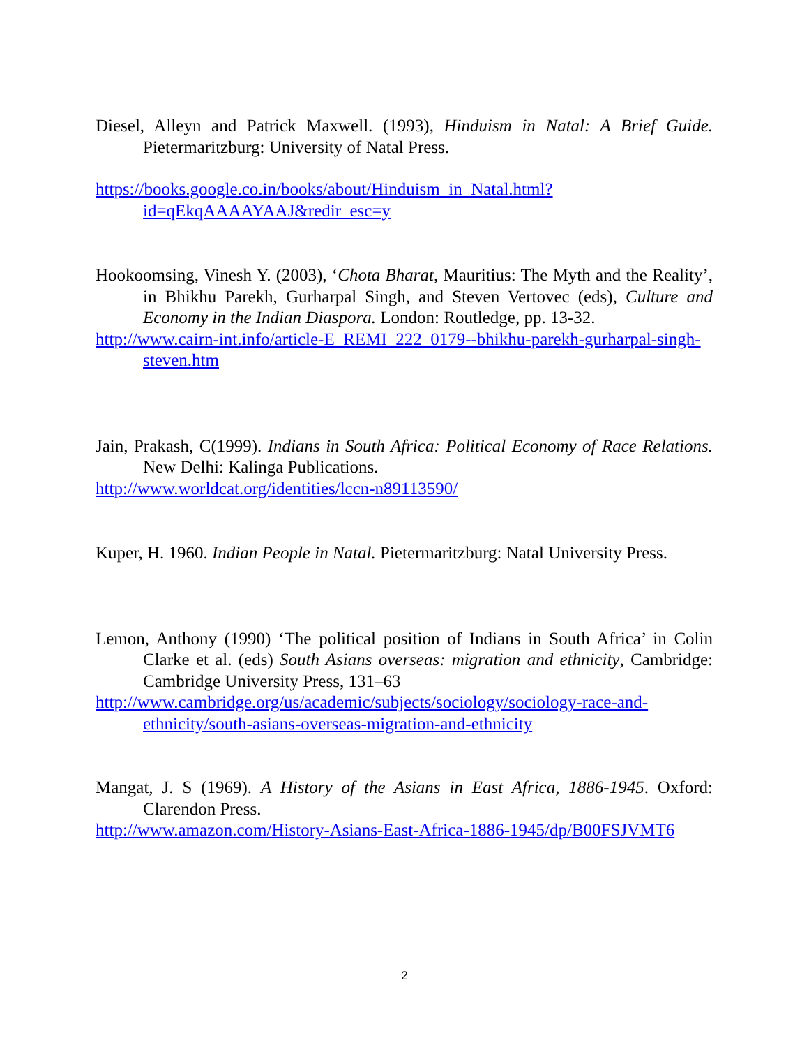Diesel, Alleyn and Patrick Maxwell. (1993), Hinduism in Natal: A Brief Guide. Pietermaritzburg: University of Natal Press.
https://books.google.co.in/books/about/Hinduism_in_Natal.html?id=qEkqAAAAYAAJ&redir_esc=y
Hookoomsing, Vinesh Y. (2003), ‘Chota Bharat, Mauritius: The Myth and the Reality’, in Bhikhu Parekh, Gurharpal Singh, and Steven Vertovec (eds), Culture and Economy in the Indian Diaspora. London: Routledge, pp. 13-32.
http://www.cairn-int.info/article-E_REMI_222_0179--bhikhu-parekh-gurharpal-singh-steven.htm
Jain, Prakash, C(1999). Indians in South Africa: Political Economy of Race Relations. New Delhi: Kalinga Publications.
http://www.worldcat.org/identities/lccn-n89113590/
Kuper, H. 1960. Indian People in Natal. Pietermaritzburg: Natal University Press.
Lemon, Anthony (1990) ‘The political position of Indians in South Africa’ in Colin Clarke et al. (eds) South Asians overseas: migration and ethnicity, Cambridge: Cambridge University Press, 131–63
http://www.cambridge.org/us/academic/subjects/sociology/sociology-race-and-ethnicity/south-asians-overseas-migration-and-ethnicity
Mangat, J. S (1969). A History of the Asians in East Africa, 1886-1945. Oxford: Clarendon Press.
http://www.amazon.com/History-Asians-East-Africa-1886-1945/dp/B00FSJVMT6
2